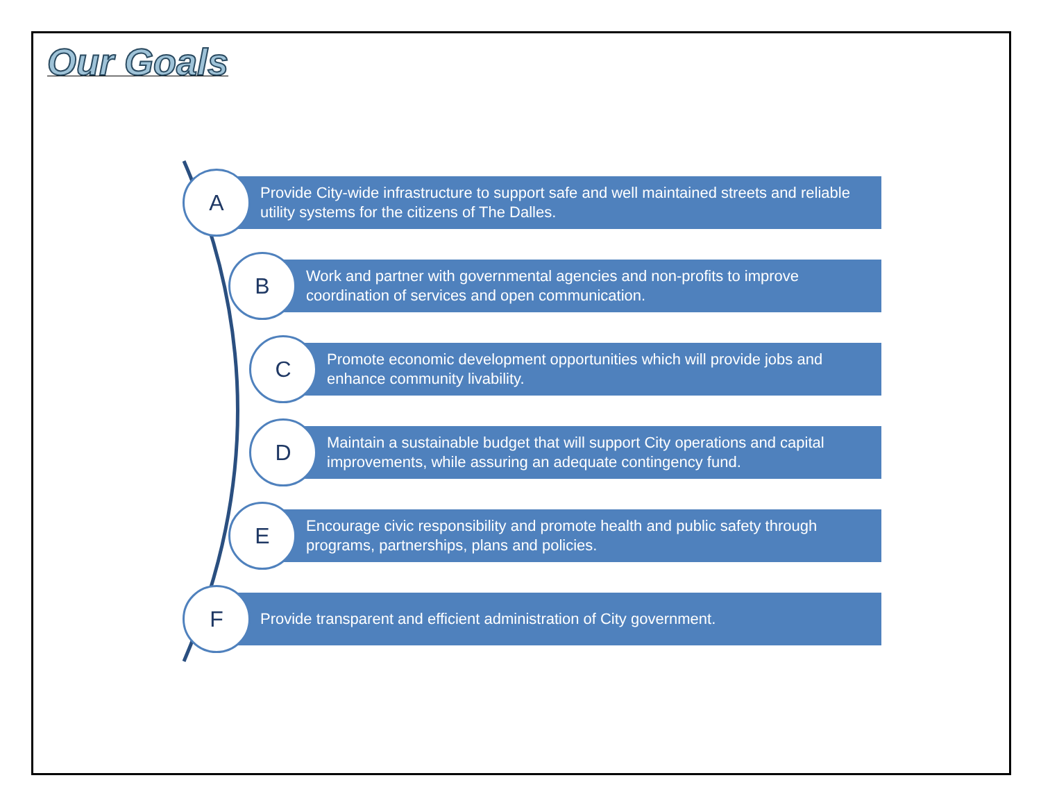Our Goals
A
Provide City-wide infrastructure to support safe and well maintained streets and reliable utility systems for the citizens of The Dalles.
B
Work and partner with governmental agencies and non-profits to improve coordination of services and open communication.
C
Promote economic development opportunities which will provide jobs and enhance community livability.
D
Maintain a sustainable budget that will support City operations and capital improvements, while assuring an adequate contingency fund.
E
Encourage civic responsibility and promote health and public safety through programs, partnerships, plans and policies.
F
Provide transparent and efficient administration of City government.